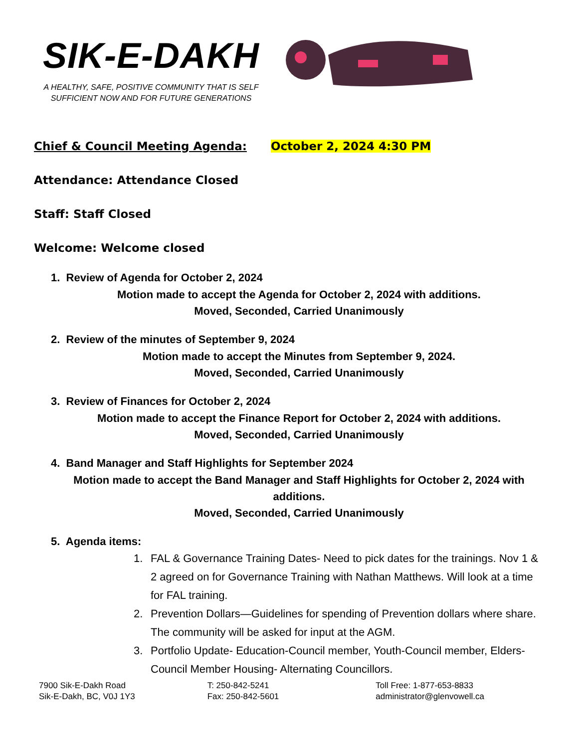SIK-E-DAKH
A HEALTHY, SAFE, POSITIVE COMMUNITY THAT IS SELF SUFFICIENT NOW AND FOR FUTURE GENERATIONS
Chief & Council Meeting Agenda: October 2, 2024 4:30 PM
Attendance: Attendance Closed
Staff: Staff Closed
Welcome: Welcome closed
1. Review of Agenda for October 2, 2024
Motion made to accept the Agenda for October 2, 2024 with additions.
Moved, Seconded, Carried Unanimously
2. Review of the minutes of September 9, 2024
Motion made to accept the Minutes from September 9, 2024.
Moved, Seconded, Carried Unanimously
3. Review of Finances for October 2, 2024
Motion made to accept the Finance Report for October 2, 2024 with additions.
Moved, Seconded, Carried Unanimously
4. Band Manager and Staff Highlights for September 2024
Motion made to accept the Band Manager and Staff Highlights for October 2, 2024 with additions.
Moved, Seconded, Carried Unanimously
5. Agenda items:
1. FAL & Governance Training Dates- Need to pick dates for the trainings. Nov 1 & 2 agreed on for Governance Training with Nathan Matthews. Will look at a time for FAL training.
2. Prevention Dollars—Guidelines for spending of Prevention dollars where share. The community will be asked for input at the AGM.
3. Portfolio Update- Education-Council member, Youth-Council member, Elders- Council Member Housing- Alternating Councillors.
7900 Sik-E-Dakh Road
Sik-E-Dakh, BC, V0J 1Y3
T: 250-842-5241
Fax: 250-842-5601
Toll Free: 1-877-653-8833
administrator@glenvowell.ca